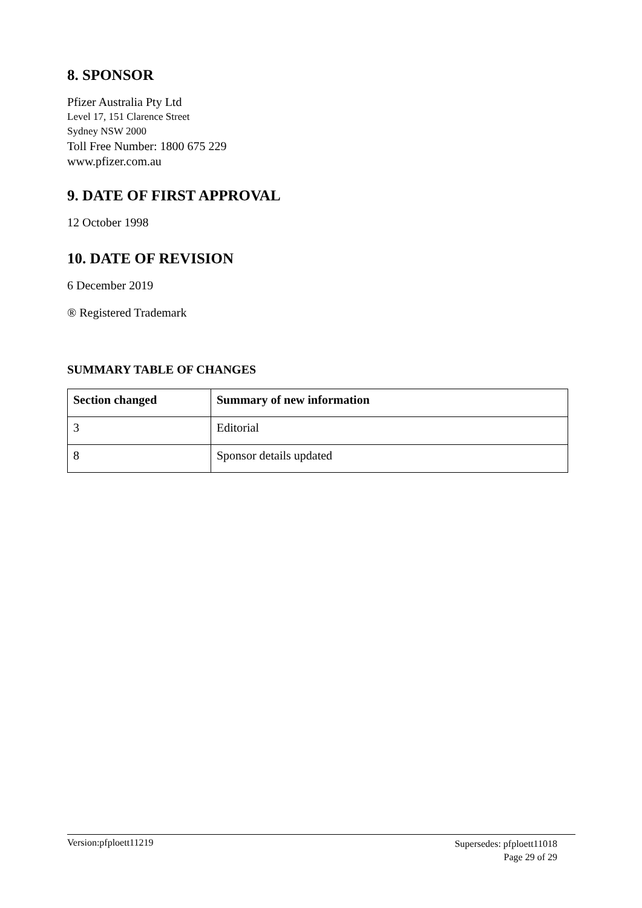8. SPONSOR
Pfizer Australia Pty Ltd
Level 17, 151 Clarence Street
Sydney NSW 2000
Toll Free Number: 1800 675 229
www.pfizer.com.au
9. DATE OF FIRST APPROVAL
12 October 1998
10. DATE OF REVISION
6 December 2019
® Registered Trademark
SUMMARY TABLE OF CHANGES
| Section changed | Summary of new information |
| --- | --- |
| 3 | Editorial |
| 8 | Sponsor details updated |
Version:pfploett11219
Supersedes: pfploett11018
Page 29 of 29